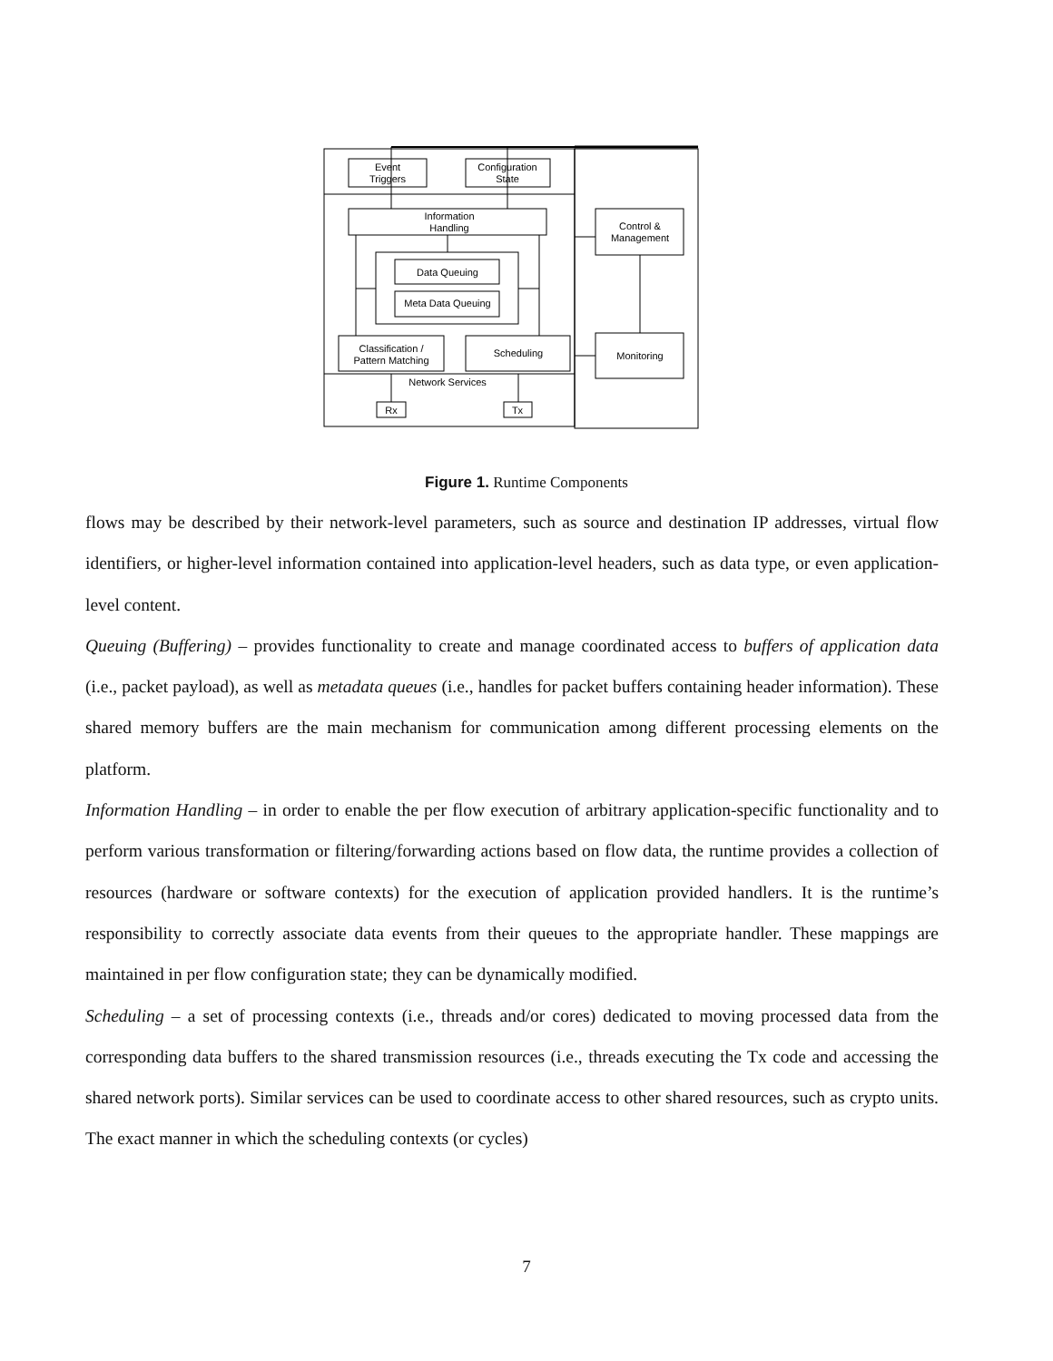Event
Triggers
Configuration
State
Information
Handling
Control &
Management
Data Queuing
Meta Data Queuing
Classification /
Pattern Matching
Scheduling
Monitoring
Network Services
Rx
Tx
Figure 1. Runtime Components
flows may be described by their network-level parameters, such as source and destination IP addresses, virtual flow identifiers, or higher-level information contained into application-level headers, such as data type, or even application-level content.
Queuing (Buffering) – provides functionality to create and manage coordinated access to buffers of application data (i.e., packet payload), as well as metadata queues (i.e., handles for packet buffers containing header information). These shared memory buffers are the main mechanism for communication among different processing elements on the platform.
Information Handling – in order to enable the per flow execution of arbitrary application-specific functionality and to perform various transformation or filtering/forwarding actions based on flow data, the runtime provides a collection of resources (hardware or software contexts) for the execution of application provided handlers. It is the runtime’s responsibility to correctly associate data events from their queues to the appropriate handler. These mappings are maintained in per flow configuration state; they can be dynamically modified.
Scheduling – a set of processing contexts (i.e., threads and/or cores) dedicated to moving processed data from the corresponding data buffers to the shared transmission resources (i.e., threads executing the Tx code and accessing the shared network ports). Similar services can be used to coordinate access to other shared resources, such as crypto units. The exact manner in which the scheduling contexts (or cycles)
7